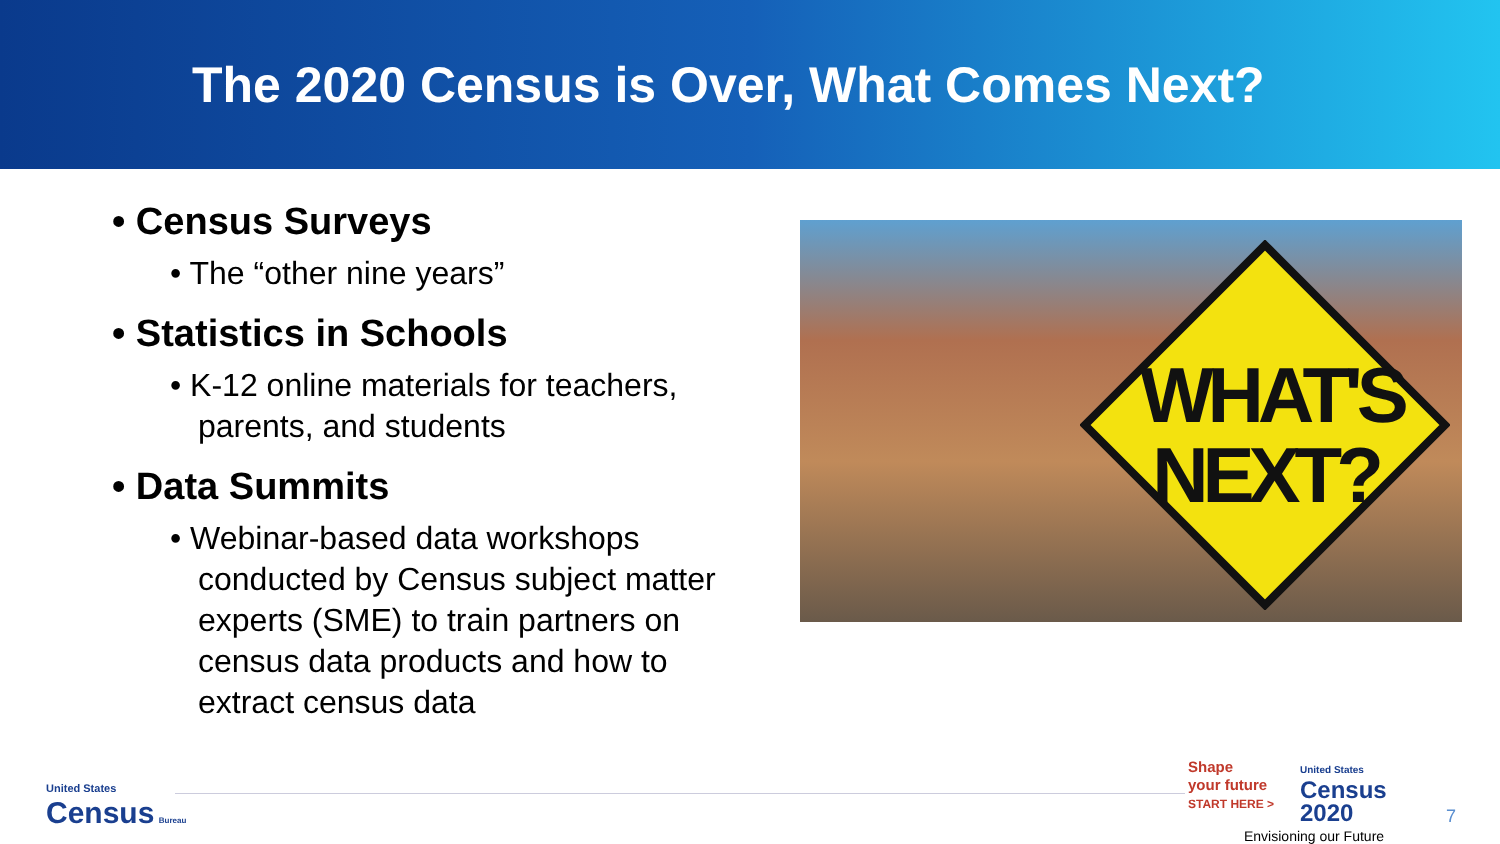The 2020 Census is Over, What Comes Next?
• Census Surveys
• The “other nine years”
• Statistics in Schools
• K-12 online materials for teachers, parents, and students
• Data Summits
• Webinar-based data workshops conducted by Census subject matter experts (SME) to train partners on census data products and how to extract census data
WHAT'S NEXT?
United States
Census Bureau
Shape
your future
START HERE >
United States
Census
2020
Envisioning our Future
7